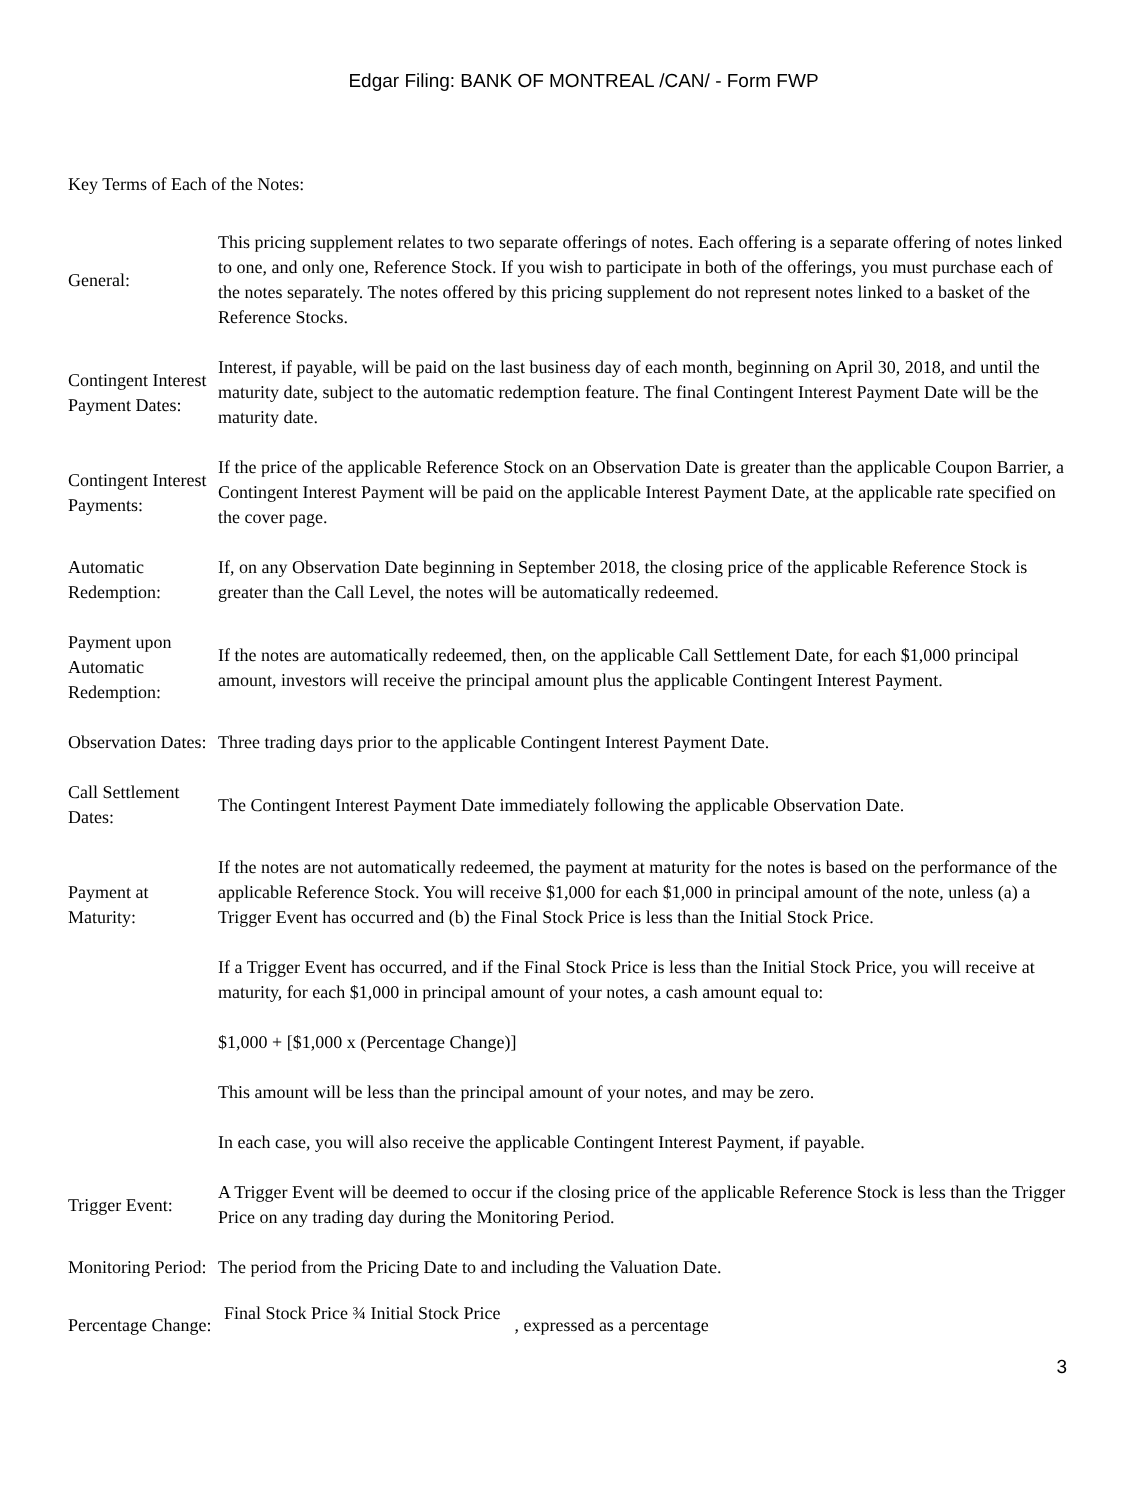Edgar Filing: BANK OF MONTREAL /CAN/ - Form FWP
Key Terms of Each of the Notes:
| General: | This pricing supplement relates to two separate offerings of notes. Each offering is a separate offering of notes linked to one, and only one, Reference Stock. If you wish to participate in both of the offerings, you must purchase each of the notes separately. The notes offered by this pricing supplement do not represent notes linked to a basket of the Reference Stocks. |
| Contingent Interest Payment Dates: | Interest, if payable, will be paid on the last business day of each month, beginning on April 30, 2018, and until the maturity date, subject to the automatic redemption feature. The final Contingent Interest Payment Date will be the maturity date. |
| Contingent Interest Payments: | If the price of the applicable Reference Stock on an Observation Date is greater than the applicable Coupon Barrier, a Contingent Interest Payment will be paid on the applicable Interest Payment Date, at the applicable rate specified on the cover page. |
| Automatic Redemption: | If, on any Observation Date beginning in September 2018, the closing price of the applicable Reference Stock is greater than the Call Level, the notes will be automatically redeemed. |
| Payment upon Automatic Redemption: | If the notes are automatically redeemed, then, on the applicable Call Settlement Date, for each $1,000 principal amount, investors will receive the principal amount plus the applicable Contingent Interest Payment. |
| Observation Dates: | Three trading days prior to the applicable Contingent Interest Payment Date. |
| Call Settlement Dates: | The Contingent Interest Payment Date immediately following the applicable Observation Date. |
| Payment at Maturity: | If the notes are not automatically redeemed, the payment at maturity for the notes is based on the performance of the applicable Reference Stock. You will receive $1,000 for each $1,000 in principal amount of the note, unless (a) a Trigger Event has occurred and (b) the Final Stock Price is less than the Initial Stock Price. If a Trigger Event has occurred, and if the Final Stock Price is less than the Initial Stock Price, you will receive at maturity, for each $1,000 in principal amount of your notes, a cash amount equal to: $1,000 + [$1,000 x (Percentage Change)] This amount will be less than the principal amount of your notes, and may be zero. In each case, you will also receive the applicable Contingent Interest Payment, if payable. |
| Trigger Event: | A Trigger Event will be deemed to occur if the closing price of the applicable Reference Stock is less than the Trigger Price on any trading day during the Monitoring Period. |
| Monitoring Period: | The period from the Pricing Date to and including the Valuation Date. |
Percentage Change: Final Stock Price ¾ Initial Stock Price, expressed as a percentage
3